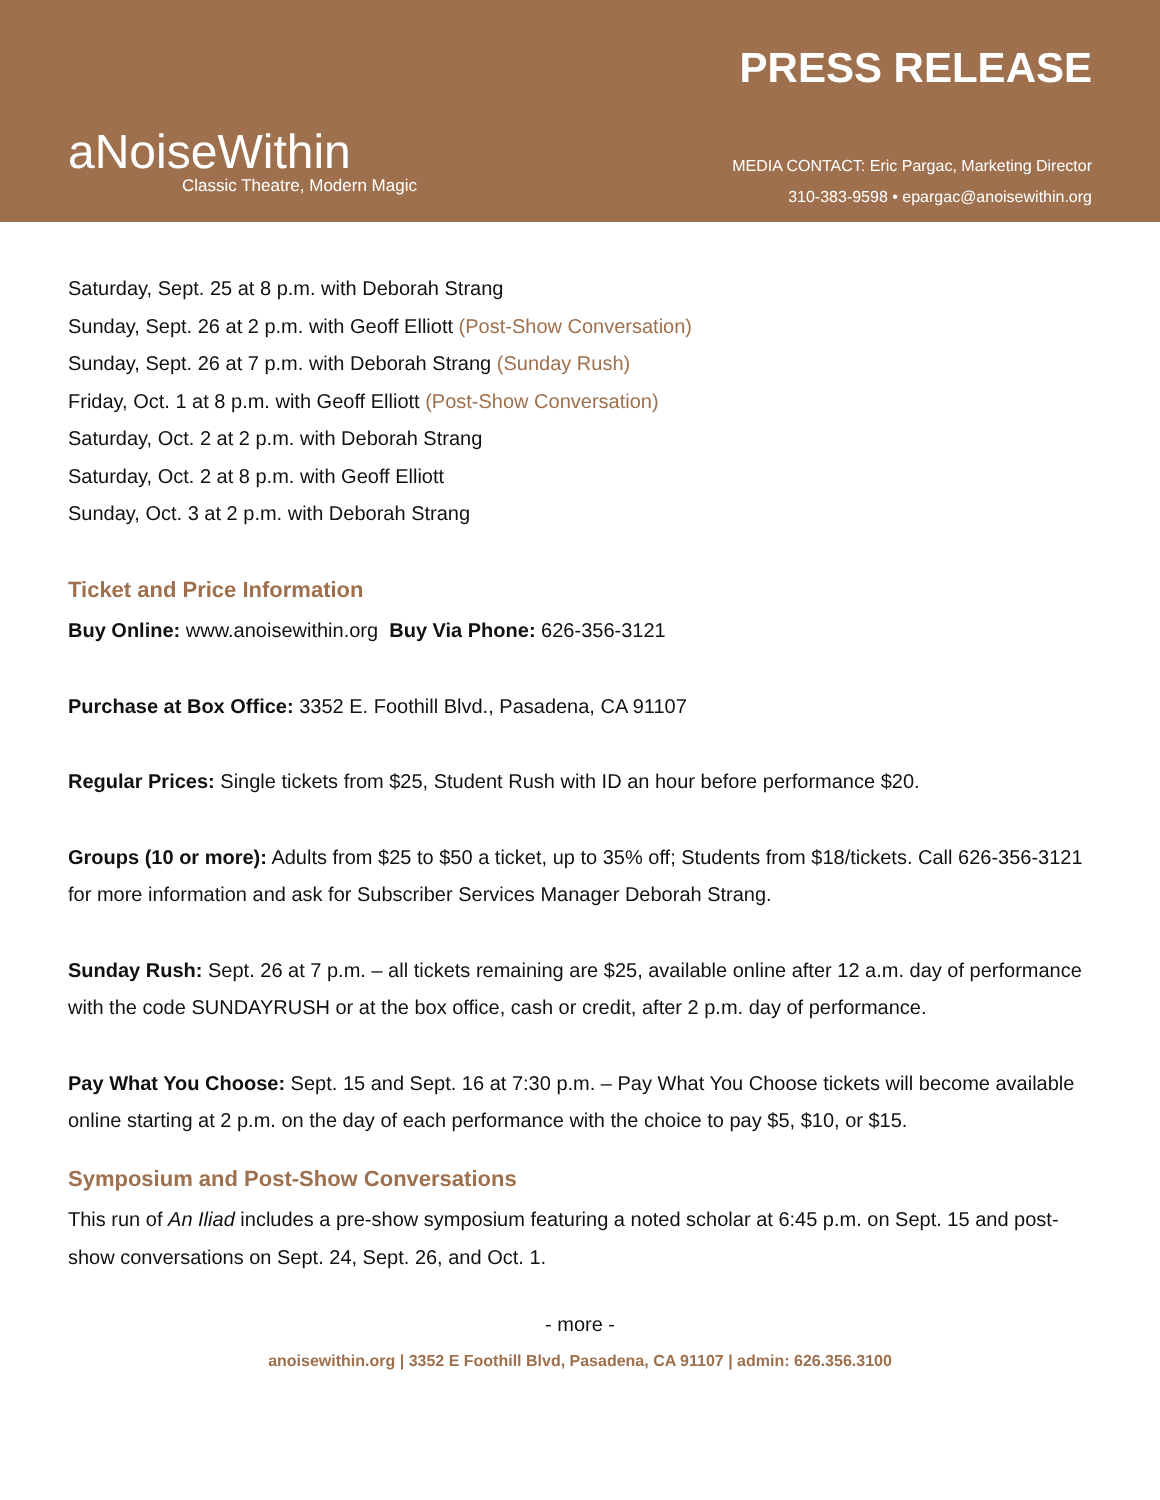aNoiseWithin
Classic Theatre, Modern Magic
PRESS RELEASE
MEDIA CONTACT: Eric Pargac, Marketing Director
310-383-9598 • epargac@anoisewithin.org
Saturday, Sept. 25 at 8 p.m. with Deborah Strang
Sunday, Sept. 26 at 2 p.m. with Geoff Elliott (Post-Show Conversation)
Sunday, Sept. 26 at 7 p.m. with Deborah Strang (Sunday Rush)
Friday, Oct. 1 at 8 p.m. with Geoff Elliott (Post-Show Conversation)
Saturday, Oct. 2 at 2 p.m. with Deborah Strang
Saturday, Oct. 2 at 8 p.m. with Geoff Elliott
Sunday, Oct. 3 at 2 p.m. with Deborah Strang
Ticket and Price Information
Buy Online: www.anoisewithin.org Buy Via Phone: 626-356-3121
Purchase at Box Office: 3352 E. Foothill Blvd., Pasadena, CA 91107
Regular Prices: Single tickets from $25, Student Rush with ID an hour before performance $20.
Groups (10 or more): Adults from $25 to $50 a ticket, up to 35% off; Students from $18/tickets. Call 626-356-3121 for more information and ask for Subscriber Services Manager Deborah Strang.
Sunday Rush: Sept. 26 at 7 p.m. – all tickets remaining are $25, available online after 12 a.m. day of performance with the code SUNDAYRUSH or at the box office, cash or credit, after 2 p.m. day of performance.
Pay What You Choose: Sept. 15 and Sept. 16 at 7:30 p.m. – Pay What You Choose tickets will become available online starting at 2 p.m. on the day of each performance with the choice to pay $5, $10, or $15.
Symposium and Post-Show Conversations
This run of An Iliad includes a pre-show symposium featuring a noted scholar at 6:45 p.m. on Sept. 15 and post-show conversations on Sept. 24, Sept. 26, and Oct. 1.
- more -
anoisewithin.org | 3352 E Foothill Blvd, Pasadena, CA 91107 | admin: 626.356.3100